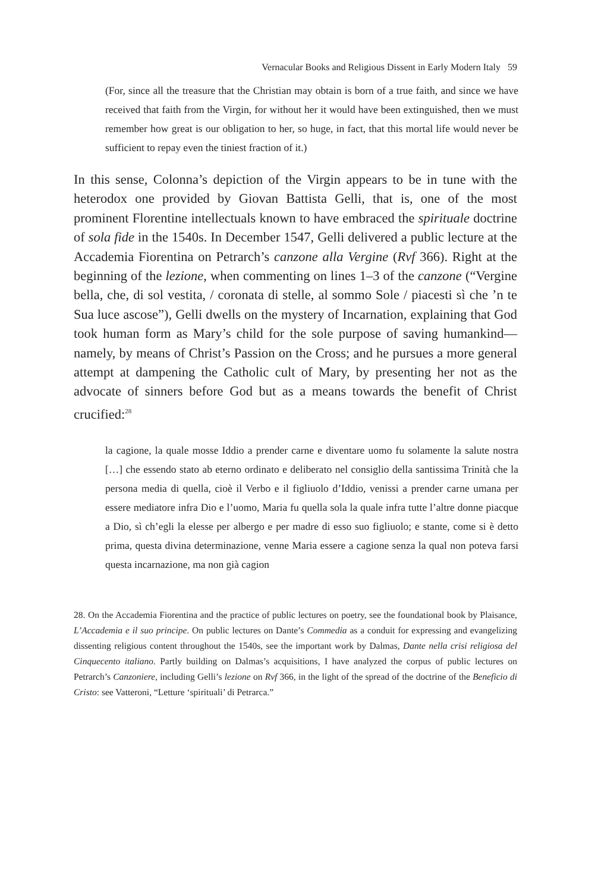Vernacular Books and Religious Dissent in Early Modern Italy 59
(For, since all the treasure that the Christian may obtain is born of a true faith, and since we have received that faith from the Virgin, for without her it would have been extinguished, then we must remember how great is our obligation to her, so huge, in fact, that this mortal life would never be sufficient to repay even the tiniest fraction of it.)
In this sense, Colonna’s depiction of the Virgin appears to be in tune with the heterodox one provided by Giovan Battista Gelli, that is, one of the most prominent Florentine intellectuals known to have embraced the spirituale doctrine of sola fide in the 1540s. In December 1547, Gelli delivered a public lecture at the Accademia Fiorentina on Petrarch’s canzone alla Vergine (Rvf 366). Right at the beginning of the lezione, when commenting on lines 1–3 of the canzone (“Vergine bella, che, di sol vestita, / coronata di stelle, al sommo Sole / piacesti sì che ’n te Sua luce ascose”), Gelli dwells on the mystery of Incarnation, explaining that God took human form as Mary’s child for the sole purpose of saving humankind—namely, by means of Christ’s Passion on the Cross; and he pursues a more general attempt at dampening the Catholic cult of Mary, by presenting her not as the advocate of sinners before God but as a means towards the benefit of Christ crucified:<sup>28</sup>
la cagione, la quale mosse Iddio a prender carne e diventare uomo fu solamente la salute nostra […] che essendo stato ab eterno ordinato e deliberato nel consiglio della santissima Trinità che la persona media di quella, cioè il Verbo e il figliuolo d’Iddio, venissi a prender carne umana per essere mediatore infra Dio e l’uomo, Maria fu quella sola la quale infra tutte l’altre donne piacque a Dio, sì ch’egli la elesse per albergo e per madre di esso suo figliuolo; e stante, come si è detto prima, questa divina determinazione, venne Maria essere a cagione senza la qual non poteva farsi questa incarnazione, ma non già cagion
28. On the Accademia Fiorentina and the practice of public lectures on poetry, see the foundational book by Plaisance, L’Accademia e il suo principe. On public lectures on Dante’s Commedia as a conduit for expressing and evangelizing dissenting religious content throughout the 1540s, see the important work by Dalmas, Dante nella crisi religiosa del Cinquecento italiano. Partly building on Dalmas’s acquisitions, I have analyzed the corpus of public lectures on Petrarch’s Canzoniere, including Gelli’s lezione on Rvf 366, in the light of the spread of the doctrine of the Beneficio di Cristo: see Vatteroni, “Letture ‘spirituali’ di Petrarca.”